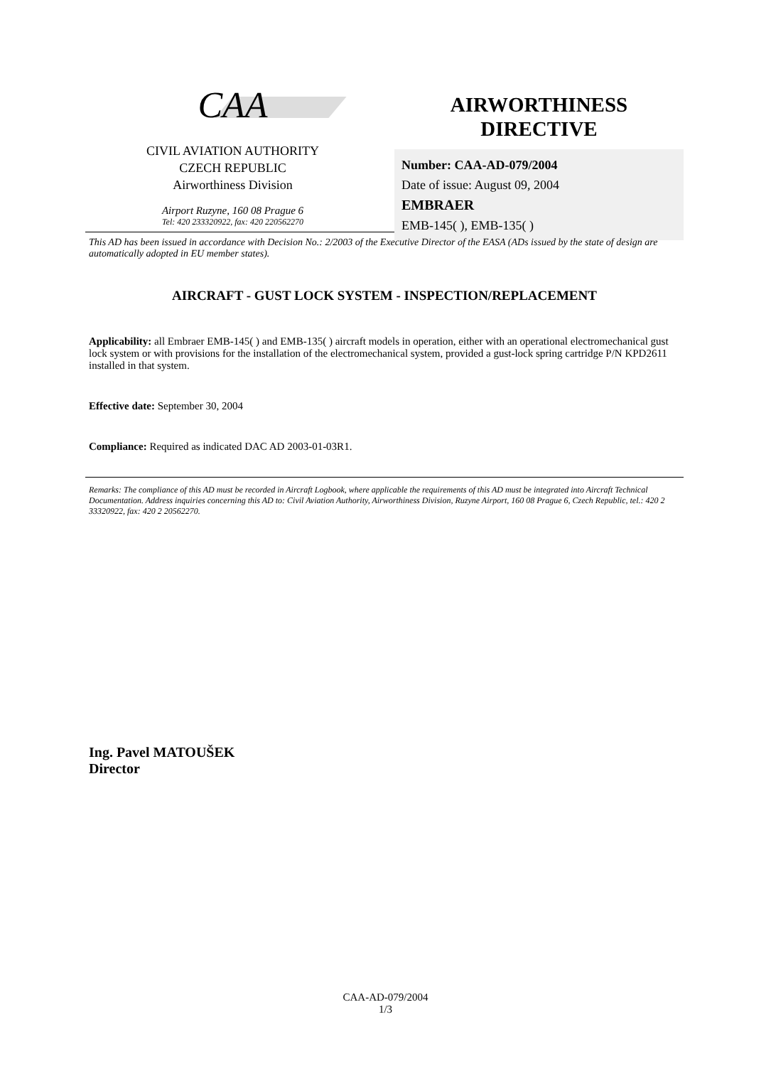CAA
CIVIL AVIATION AUTHORITY
CZECH REPUBLIC
Airworthiness Division
Airport Ruzyne, 160 08 Prague 6
Tel: 420 233320922, fax: 420 220562270
AIRWORTHINESS
DIRECTIVE
Number: CAA-AD-079/2004
Date of issue: August 09, 2004
EMBRAER
EMB-145( ), EMB-135( )
This AD has been issued in accordance with Decision No.: 2/2003 of the Executive Director of the EASA (ADs issued by the state of design are automatically adopted in EU member states).
AIRCRAFT - GUST LOCK SYSTEM - INSPECTION/REPLACEMENT
Applicability: all Embraer EMB-145( ) and EMB-135( ) aircraft models in operation, either with an operational electromechanical gust lock system or with provisions for the installation of the electromechanical system, provided a gust-lock spring cartridge P/N KPD2611 installed in that system.
Effective date: September 30, 2004
Compliance: Required as indicated DAC AD 2003-01-03R1.
Remarks: The compliance of this AD must be recorded in Aircraft Logbook, where applicable the requirements of this AD must be integrated into Aircraft Technical Documentation. Address inquiries concerning this AD to: Civil Aviation Authority, Airworthiness Division, Ruzyne Airport, 160 08 Prague 6, Czech Republic, tel.: 420 2 33320922, fax: 420 2 20562270.
Ing. Pavel MATOUŠEK
Director
CAA-AD-079/2004
1/3